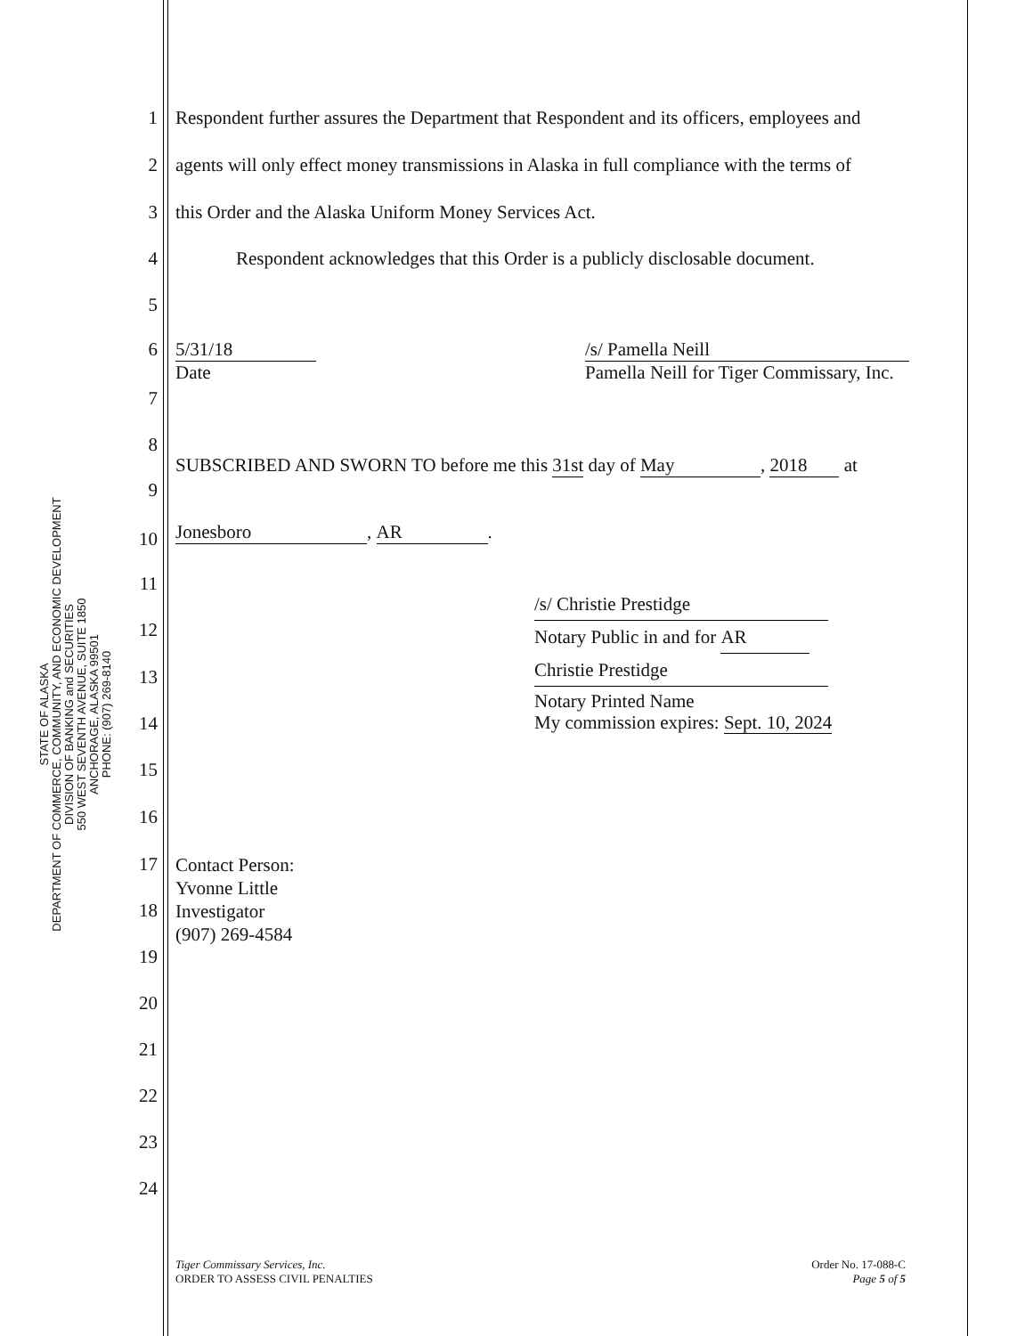STATE OF ALASKA
DEPARTMENT OF COMMERCE, COMMUNITY, AND ECONOMIC DEVELOPMENT
DIVISION OF BANKING and SECURITIES
550 WEST SEVENTH AVENUE, SUITE 1850
ANCHORAGE, ALASKA 99501
PHONE: (907) 269-8140
1 Respondent further assures the Department that Respondent and its officers, employees and
2 agents will only effect money transmissions in Alaska in full compliance with the terms of
3 this Order and the Alaska Uniform Money Services Act.
4 Respondent acknowledges that this Order is a publicly disclosable document.
5
6 5/31/18
Date /s/ Pamella Neill
Pamella Neill for Tiger Commissary, Inc.
7
8
9 SUBSCRIBED AND SWORN TO before me this 31st day of May, 2018 at
10 Jonesboro, AR.
11
12 /s/ Christie Prestidge
Notary Public in and for AR
Christie Prestidge
13
14 Notary Printed Name
My commission expires: Sept. 10, 2024
15
16
17 Contact Person:
Yvonne Little
Investigator
(907) 269-4584
18
19
20
21
22
23
24
Tiger Commissary Services, Inc.
ORDER TO ASSESS CIVIL PENALTIES
Order No. 17-088-C
Page 5 of 5